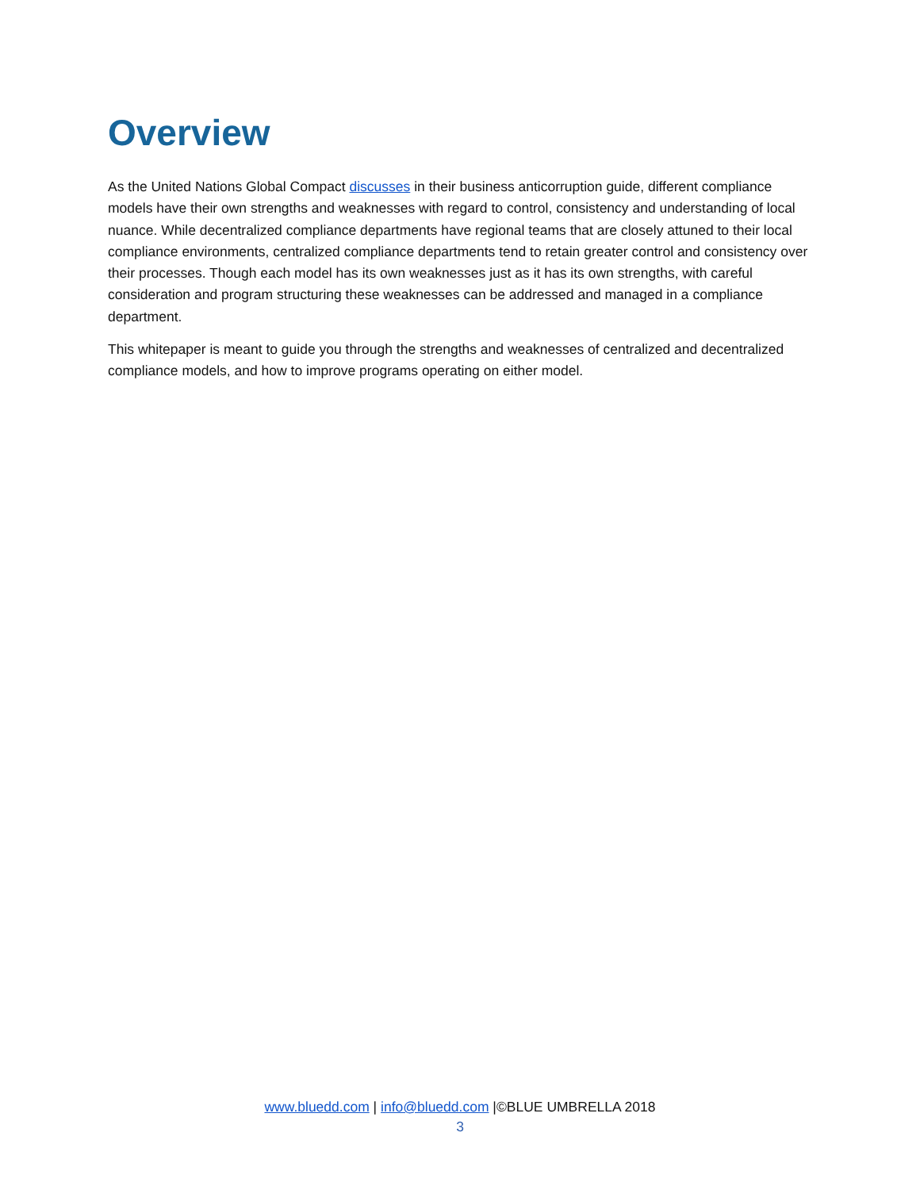Overview
As the United Nations Global Compact discusses in their business anticorruption guide, different compliance models have their own strengths and weaknesses with regard to control, consistency and understanding of local nuance. While decentralized compliance departments have regional teams that are closely attuned to their local compliance environments, centralized compliance departments tend to retain greater control and consistency over their processes. Though each model has its own weaknesses just as it has its own strengths, with careful consideration and program structuring these weaknesses can be addressed and managed in a compliance department.
This whitepaper is meant to guide you through the strengths and weaknesses of centralized and decentralized compliance models, and how to improve programs operating on either model.
www.bluedd.com | info@bluedd.com |©BLUE UMBRELLA 2018
3